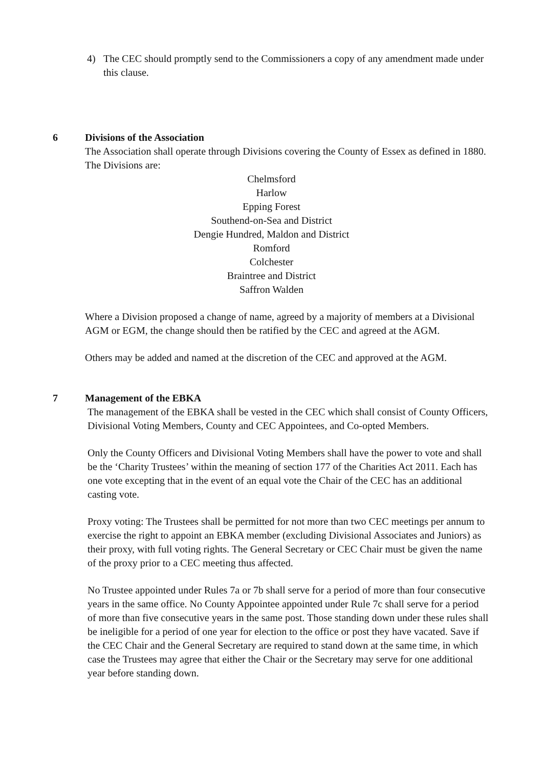4) The CEC should promptly send to the Commissioners a copy of any amendment made under this clause.
6 Divisions of the Association
The Association shall operate through Divisions covering the County of Essex as defined in 1880. The Divisions are:
Chelmsford
Harlow
Epping Forest
Southend-on-Sea and District
Dengie Hundred, Maldon and District
Romford
Colchester
Braintree and District
Saffron Walden
Where a Division proposed a change of name, agreed by a majority of members at a Divisional AGM or EGM, the change should then be ratified by the CEC and agreed at the AGM.
Others may be added and named at the discretion of the CEC and approved at the AGM.
7 Management of the EBKA
The management of the EBKA shall be vested in the CEC which shall consist of County Officers, Divisional Voting Members, County and CEC Appointees, and Co-opted Members.
Only the County Officers and Divisional Voting Members shall have the power to vote and shall be the ‘Charity Trustees’ within the meaning of section 177 of the Charities Act 2011. Each has one vote excepting that in the event of an equal vote the Chair of the CEC has an additional casting vote.
Proxy voting: The Trustees shall be permitted for not more than two CEC meetings per annum to exercise the right to appoint an EBKA member (excluding Divisional Associates and Juniors) as their proxy, with full voting rights. The General Secretary or CEC Chair must be given the name of the proxy prior to a CEC meeting thus affected.
No Trustee appointed under Rules 7a or 7b shall serve for a period of more than four consecutive years in the same office. No County Appointee appointed under Rule 7c shall serve for a period of more than five consecutive years in the same post. Those standing down under these rules shall be ineligible for a period of one year for election to the office or post they have vacated. Save if the CEC Chair and the General Secretary are required to stand down at the same time, in which case the Trustees may agree that either the Chair or the Secretary may serve for one additional year before standing down.